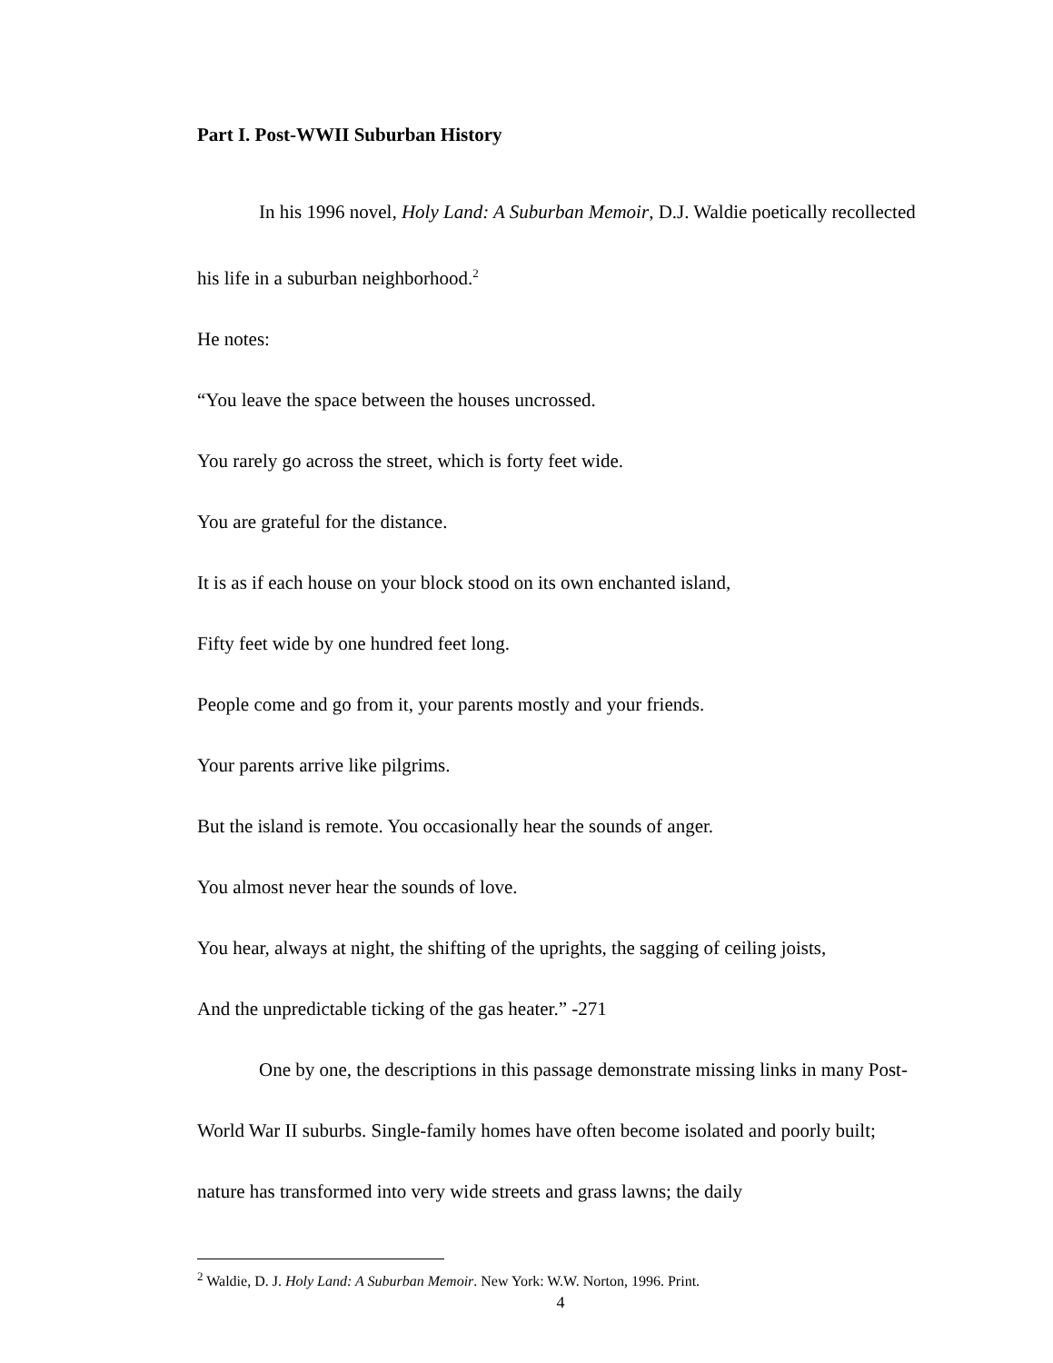Part I. Post-WWII Suburban History
In his 1996 novel, Holy Land: A Suburban Memoir, D.J. Waldie poetically recollected his life in a suburban neighborhood.<sup>2</sup>
He notes:
“You leave the space between the houses uncrossed.
You rarely go across the street, which is forty feet wide.
You are grateful for the distance.
It is as if each house on your block stood on its own enchanted island,
Fifty feet wide by one hundred feet long.
People come and go from it, your parents mostly and your friends.
Your parents arrive like pilgrims.
But the island is remote. You occasionally hear the sounds of anger.
You almost never hear the sounds of love.
You hear, always at night, the shifting of the uprights, the sagging of ceiling joists,
And the unpredictable ticking of the gas heater.” -271
One by one, the descriptions in this passage demonstrate missing links in many Post-World War II suburbs. Single-family homes have often become isolated and poorly built; nature has transformed into very wide streets and grass lawns; the daily
<sup>2</sup> Waldie, D. J. Holy Land: A Suburban Memoir. New York: W.W. Norton, 1996. Print.
4